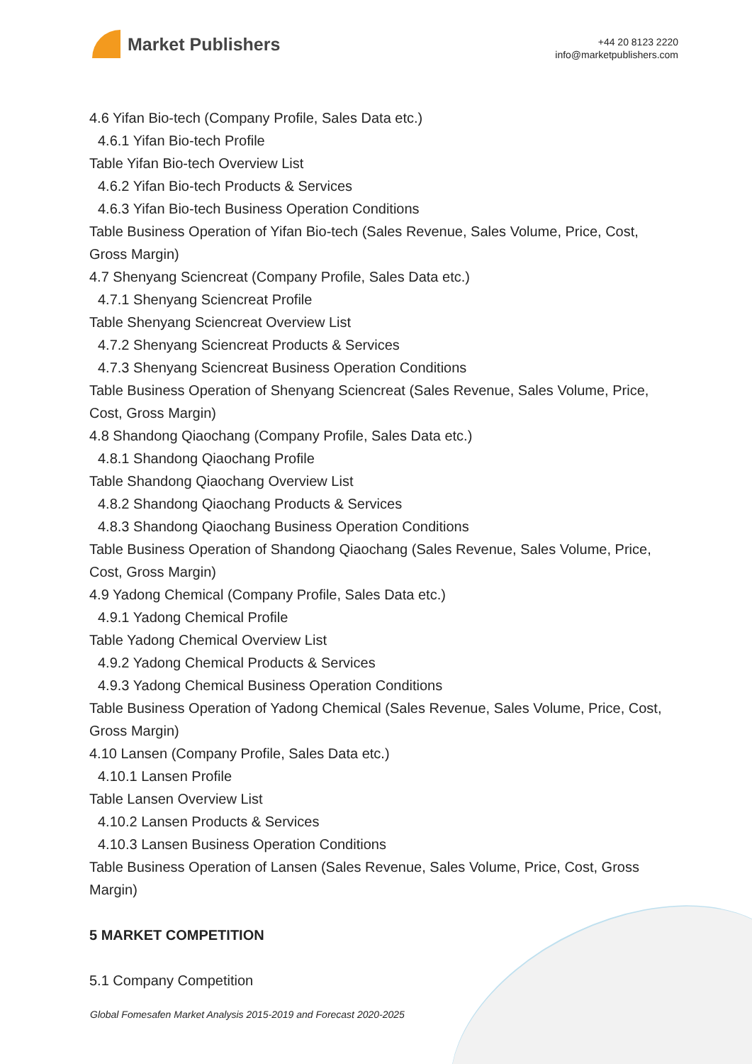Market Publishers
+44 20 8123 2220
info@marketpublishers.com
4.6 Yifan Bio-tech (Company Profile, Sales Data etc.)
4.6.1 Yifan Bio-tech Profile
Table Yifan Bio-tech Overview List
4.6.2 Yifan Bio-tech Products & Services
4.6.3 Yifan Bio-tech Business Operation Conditions
Table Business Operation of Yifan Bio-tech (Sales Revenue, Sales Volume, Price, Cost, Gross Margin)
4.7 Shenyang Sciencreat (Company Profile, Sales Data etc.)
4.7.1 Shenyang Sciencreat Profile
Table Shenyang Sciencreat Overview List
4.7.2 Shenyang Sciencreat Products & Services
4.7.3 Shenyang Sciencreat Business Operation Conditions
Table Business Operation of Shenyang Sciencreat (Sales Revenue, Sales Volume, Price, Cost, Gross Margin)
4.8 Shandong Qiaochang (Company Profile, Sales Data etc.)
4.8.1 Shandong Qiaochang Profile
Table Shandong Qiaochang Overview List
4.8.2 Shandong Qiaochang Products & Services
4.8.3 Shandong Qiaochang Business Operation Conditions
Table Business Operation of Shandong Qiaochang (Sales Revenue, Sales Volume, Price, Cost, Gross Margin)
4.9 Yadong Chemical (Company Profile, Sales Data etc.)
4.9.1 Yadong Chemical Profile
Table Yadong Chemical Overview List
4.9.2 Yadong Chemical Products & Services
4.9.3 Yadong Chemical Business Operation Conditions
Table Business Operation of Yadong Chemical (Sales Revenue, Sales Volume, Price, Cost, Gross Margin)
4.10 Lansen (Company Profile, Sales Data etc.)
4.10.1 Lansen Profile
Table Lansen Overview List
4.10.2 Lansen Products & Services
4.10.3 Lansen Business Operation Conditions
Table Business Operation of Lansen (Sales Revenue, Sales Volume, Price, Cost, Gross Margin)
5 MARKET COMPETITION
5.1 Company Competition
Global Fomesafen Market Analysis 2015-2019 and Forecast 2020-2025